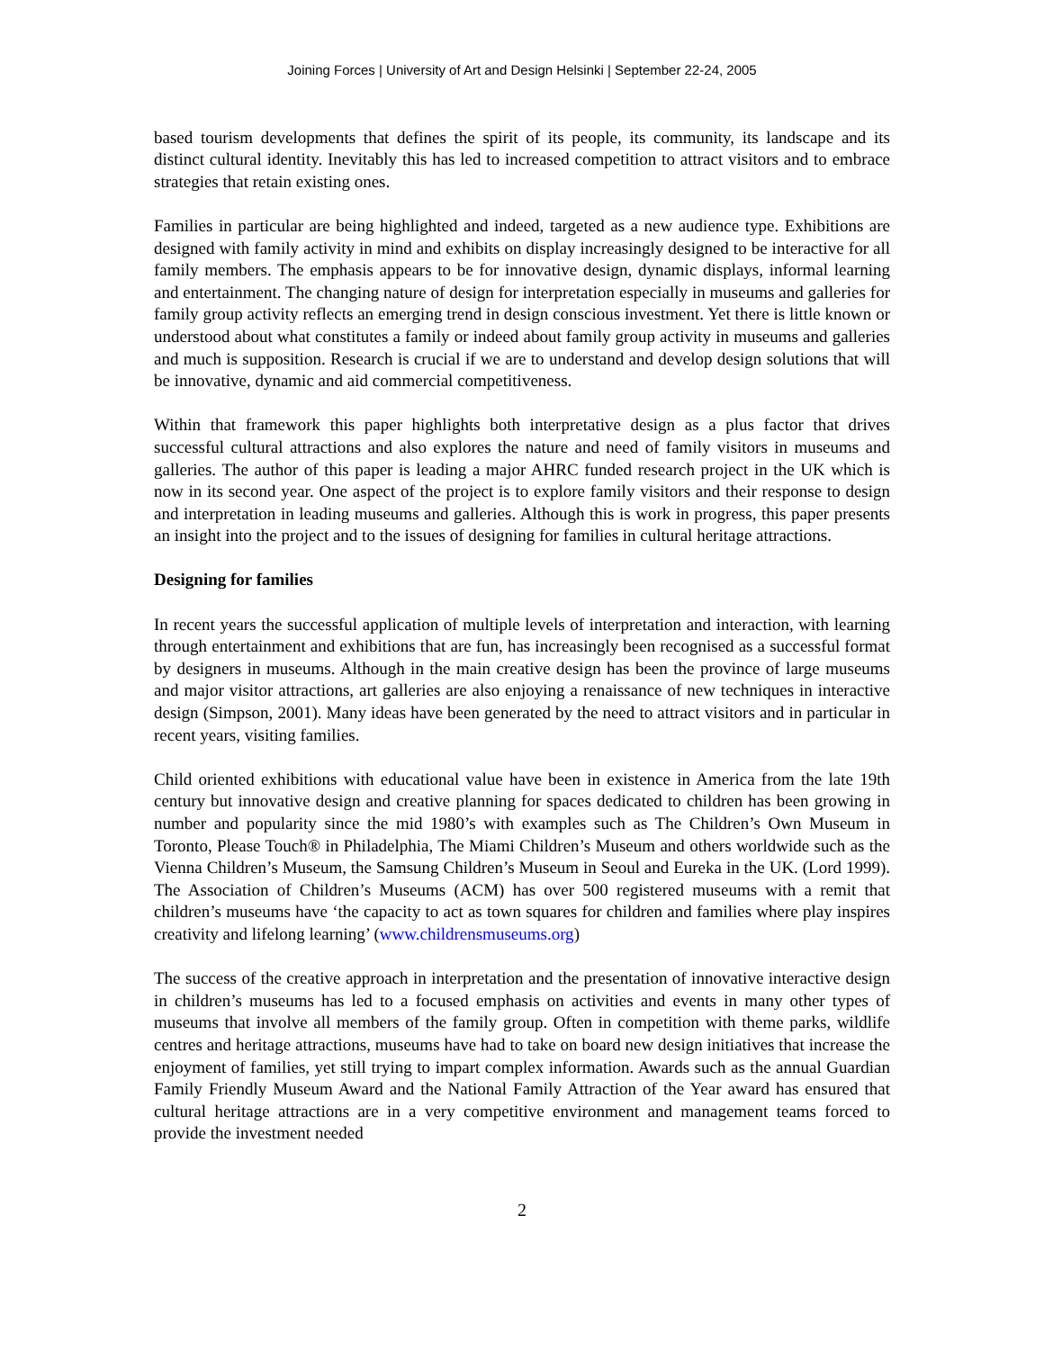Joining Forces | University of Art and Design Helsinki | September 22-24, 2005
based tourism developments that defines the spirit of its people, its community, its landscape and its distinct cultural identity. Inevitably this has led to increased competition to attract visitors and to embrace strategies that retain existing ones.
Families in particular are being highlighted and indeed, targeted as a new audience type. Exhibitions are designed with family activity in mind and exhibits on display increasingly designed to be interactive for all family members. The emphasis appears to be for innovative design, dynamic displays, informal learning and entertainment. The changing nature of design for interpretation especially in museums and galleries for family group activity reflects an emerging trend in design conscious investment. Yet there is little known or understood about what constitutes a family or indeed about family group activity in museums and galleries and much is supposition. Research is crucial if we are to understand and develop design solutions that will be innovative, dynamic and aid commercial competitiveness.
Within that framework this paper highlights both interpretative design as a plus factor that drives successful cultural attractions and also explores the nature and need of family visitors in museums and galleries. The author of this paper is leading a major AHRC funded research project in the UK which is now in its second year. One aspect of the project is to explore family visitors and their response to design and interpretation in leading museums and galleries. Although this is work in progress, this paper presents an insight into the project and to the issues of designing for families in cultural heritage attractions.
Designing for families
In recent years the successful application of multiple levels of interpretation and interaction, with learning through entertainment and exhibitions that are fun, has increasingly been recognised as a successful format by designers in museums. Although in the main creative design has been the province of large museums and major visitor attractions, art galleries are also enjoying a renaissance of new techniques in interactive design (Simpson, 2001). Many ideas have been generated by the need to attract visitors and in particular in recent years, visiting families.
Child oriented exhibitions with educational value have been in existence in America from the late 19th century but innovative design and creative planning for spaces dedicated to children has been growing in number and popularity since the mid 1980’s with examples such as The Children’s Own Museum in Toronto, Please Touch® in Philadelphia, The Miami Children’s Museum and others worldwide such as the Vienna Children’s Museum, the Samsung Children’s Museum in Seoul and Eureka in the UK. (Lord 1999). The Association of Children’s Museums (ACM) has over 500 registered museums with a remit that children’s museums have ‘the capacity to act as town squares for children and families where play inspires creativity and lifelong learning’ (www.childrensmuseums.org)
The success of the creative approach in interpretation and the presentation of innovative interactive design in children’s museums has led to a focused emphasis on activities and events in many other types of museums that involve all members of the family group. Often in competition with theme parks, wildlife centres and heritage attractions, museums have had to take on board new design initiatives that increase the enjoyment of families, yet still trying to impart complex information. Awards such as the annual Guardian Family Friendly Museum Award and the National Family Attraction of the Year award has ensured that cultural heritage attractions are in a very competitive environment and management teams forced to provide the investment needed
2